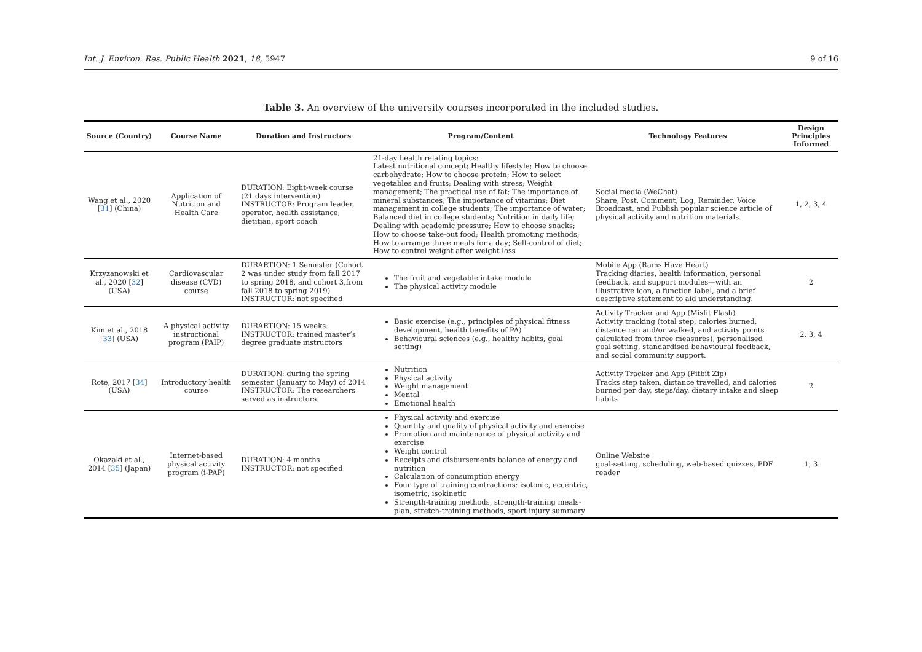Int. J. Environ. Res. Public Health 2021, 18, 5947 9 of 16
Table 3. An overview of the university courses incorporated in the included studies.
| Source (Country) | Course Name | Duration and Instructors | Program/Content | Technology Features | Design Principles Informed |
| --- | --- | --- | --- | --- | --- |
| Wang et al., 2020 [ 31 ] (China) | Application of Nutrition and Health Care | DURATION: Eight-week course (21 days intervention) INSTRUCTOR: Program leader, operator, health assistance, dietitian, sport coach | 21-day health relating topics: Latest nutritional concept; Healthy lifestyle; How to choose carbohydrate; How to choose protein; How to select vegetables and fruits; Dealing with stress; Weight management; The practical use of fat; The importance of mineral substances; The importance of vitamins; Diet management in college students; The importance of water; Balanced diet in college students; Nutrition in daily life; Dealing with academic pressure; How to choose snacks; How to choose take-out food; Health promoting methods; How to arrange three meals for a day; Self-control of diet; How to control weight after weight loss | Social media (WeChat) Share, Post, Comment, Log, Reminder, Voice Broadcast, and Publish popular science article of physical activity and nutrition materials. | 1, 2, 3, 4 |
| Krzyzanowski et al., 2020 [ 32 ] (USA) | Cardiovascular disease (CVD) course | DURARTION: 1 Semester (Cohort 2 was under study from fall 2017 to spring 2018, and cohort 3,from fall 2018 to spring 2019) INSTRUCTOR: not specified | The fruit and vegetable intake module The physical activity module | Mobile App (Rams Have Heart) Tracking diaries, health information, personal feedback, and support modules—with an illustrative icon, a function label, and a brief descriptive statement to aid understanding. | 2 |
| Kim et al., 2018 [ 33 ] (USA) | A physical activity instructional program (PAIP) | DURARTION: 15 weeks. INSTRUCTOR: trained master’s degree graduate instructors | Basic exercise (e.g., principles of physical fitness development, health benefits of PA) Behavioural sciences (e.g., healthy habits, goal setting) | Activity Tracker and App (Misfit Flash) Activity tracking (total step, calories burned, distance ran and/or walked, and activity points calculated from three measures), personalised goal setting, standardised behavioural feedback, and social community support. | 2, 3, 4 |
| Rote, 2017 [ 34 ] (USA) | Introductory health course | DURATION: during the spring semester (January to May) of 2014 INSTRUCTOR: The researchers served as instructors. | Nutrition Physical activity Weight management Mental Emotional health | Activity Tracker and App (Fitbit Zip) Tracks step taken, distance travelled, and calories burned per day, steps/day, dietary intake and sleep habits | 2 |
| Okazaki et al., 2014 [ 35 ] (Japan) | Internet-based physical activity program (i-PAP) | DURATION: 4 months INSTRUCTOR: not specified | Physical activity and exercise Quantity and quality of physical activity and exercise Promotion and maintenance of physical activity and exercise Weight control Receipts and disbursements balance of energy and nutrition Calculation of consumption energy Four type of training contractions: isotonic, eccentric, isometric, isokinetic Strength-training methods, strength-training meals-plan, stretch-training methods, sport injury summary | Online Website goal-setting, scheduling, web-based quizzes, PDF reader | 1, 3 |